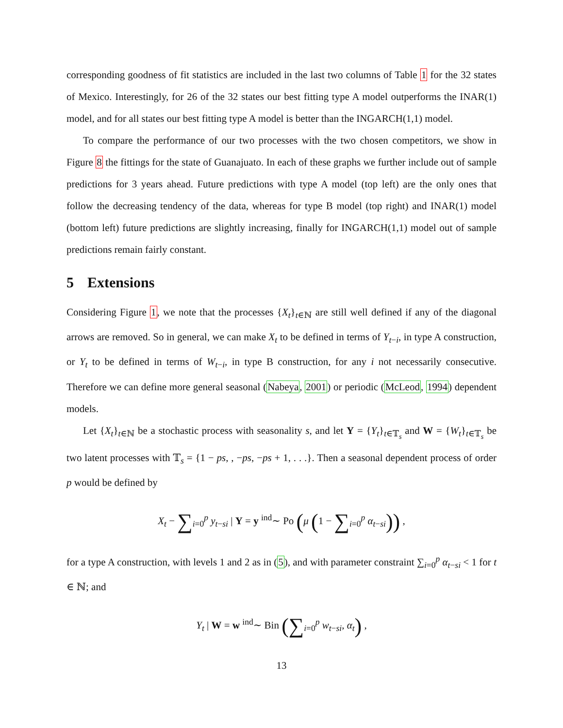corresponding goodness of fit statistics are included in the last two columns of Table 1 for the 32 states of Mexico. Interestingly, for 26 of the 32 states our best fitting type A model outperforms the INAR(1) model, and for all states our best fitting type A model is better than the INGARCH(1,1) model.
To compare the performance of our two processes with the two chosen competitors, we show in Figure 8 the fittings for the state of Guanajuato. In each of these graphs we further include out of sample predictions for 3 years ahead. Future predictions with type A model (top left) are the only ones that follow the decreasing tendency of the data, whereas for type B model (top right) and INAR(1) model (bottom left) future predictions are slightly increasing, finally for INGARCH(1,1) model out of sample predictions remain fairly constant.
5 Extensions
Considering Figure 1, we note that the processes {X<sub>t</sub>}<sub>t∈ℕ</sub> are still well defined if any of the diagonal arrows are removed. So in general, we can make X<sub>t</sub> to be defined in terms of Y<sub>t−i</sub>, in type A construction, or Y<sub>t</sub> to be defined in terms of W<sub>t−i</sub>, in type B construction, for any i not necessarily consecutive. Therefore we can define more general seasonal (Nabeya, 2001) or periodic (McLeod, 1994) dependent models.
Let {X<sub>t</sub>}<sub>t∈ℕ</sub> be a stochastic process with seasonality s, and let Y = {Y<sub>t</sub>}<sub>t∈𝕋<sub>s</sub></sub> and W = {W<sub>t</sub>}<sub>t∈𝕋<sub>s</sub></sub> be two latent processes with 𝕋<sub>s</sub> = {1 − ps, , −ps, −ps + 1, . . .}. Then a seasonal dependent process of order p would be defined by
X<sub>t</sub> − ∑<sub>i=0</sub><sup>p</sup> y<sub>t−si</sub> | Y = y <sup>ind</sup>∼ Po (μ (1 − ∑<sub>i=0</sub><sup>p</sup> α<sub>t−si</sub>)) ,
for a type A construction, with levels 1 and 2 as in (5), and with parameter constraint ∑<sub>i=0</sub><sup>p</sup> α<sub>t−si</sub> < 1 for t ∈ ℕ; and
Y<sub>t</sub> | W = w <sup>ind</sup>∼ Bin (∑<sub>i=0</sub><sup>p</sup> w<sub>t−si</sub>, α<sub>t</sub>) ,
13